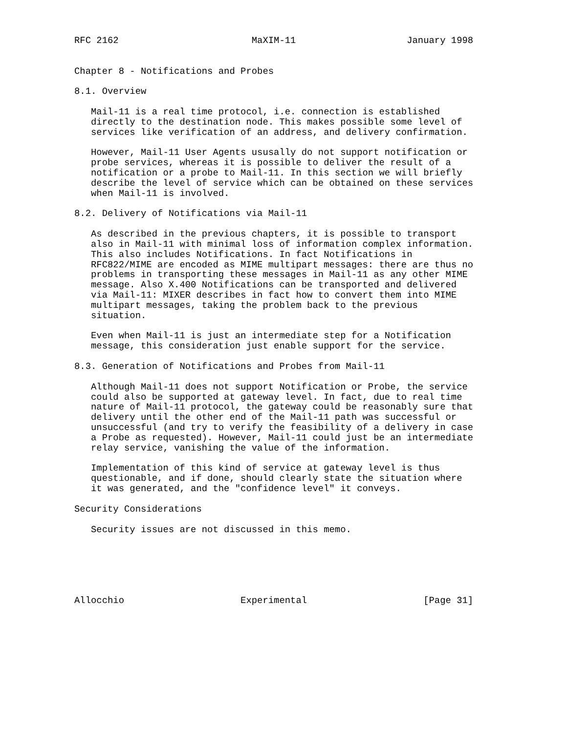RFC 2162                        MaXIM-11                    January 1998


Chapter 8 - Notifications and Probes

8.1. Overview

   Mail-11 is a real time protocol, i.e. connection is established
   directly to the destination node. This makes possible some level of
   services like verification of an address, and delivery confirmation.

   However, Mail-11 User Agents ususally do not support notification or
   probe services, whereas it is possible to deliver the result of a
   notification or a probe to Mail-11. In this section we will briefly
   describe the level of service which can be obtained on these services
   when Mail-11 is involved.

8.2. Delivery of Notifications via Mail-11

   As described in the previous chapters, it is possible to transport
   also in Mail-11 with minimal loss of information complex information.
   This also includes Notifications. In fact Notifications in
   RFC822/MIME are encoded as MIME multipart messages: there are thus no
   problems in transporting these messages in Mail-11 as any other MIME
   message. Also X.400 Notifications can be transported and delivered
   via Mail-11: MIXER describes in fact how to convert them into MIME
   multipart messages, taking the problem back to the previous
   situation.

   Even when Mail-11 is just an intermediate step for a Notification
   message, this consideration just enable support for the service.

8.3. Generation of Notifications and Probes from Mail-11

   Although Mail-11 does not support Notification or Probe, the service
   could also be supported at gateway level. In fact, due to real time
   nature of Mail-11 protocol, the gateway could be reasonably sure that
   delivery until the other end of the Mail-11 path was successful or
   unsuccessful (and try to verify the feasibility of a delivery in case
   a Probe as requested). However, Mail-11 could just be an intermediate
   relay service, vanishing the value of the information.

   Implementation of this kind of service at gateway level is thus
   questionable, and if done, should clearly state the situation where
   it was generated, and the "confidence level" it conveys.

Security Considerations

   Security issues are not discussed in this memo.






Allocchio                     Experimental                     [Page 31]